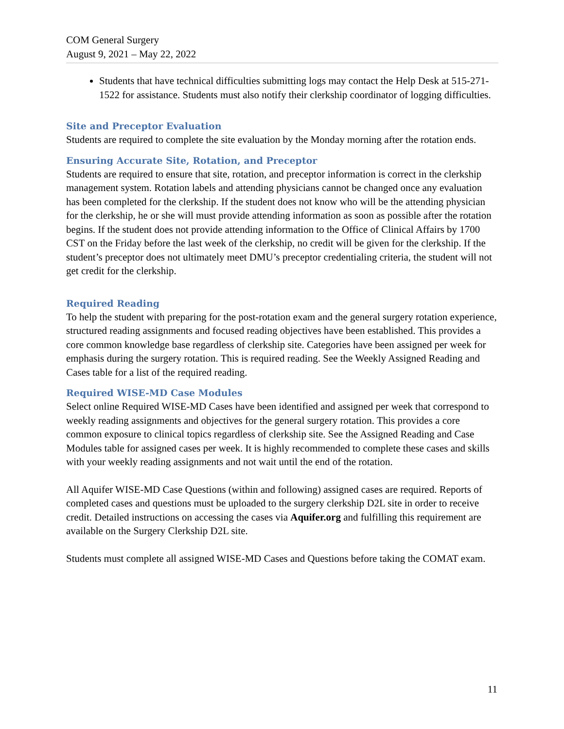COM General Surgery
August 9, 2021 – May 22, 2022
Students that have technical difficulties submitting logs may contact the Help Desk at 515-271-1522 for assistance. Students must also notify their clerkship coordinator of logging difficulties.
Site and Preceptor Evaluation
Students are required to complete the site evaluation by the Monday morning after the rotation ends.
Ensuring Accurate Site, Rotation, and Preceptor
Students are required to ensure that site, rotation, and preceptor information is correct in the clerkship management system. Rotation labels and attending physicians cannot be changed once any evaluation has been completed for the clerkship. If the student does not know who will be the attending physician for the clerkship, he or she will must provide attending information as soon as possible after the rotation begins. If the student does not provide attending information to the Office of Clinical Affairs by 1700 CST on the Friday before the last week of the clerkship, no credit will be given for the clerkship. If the student’s preceptor does not ultimately meet DMU’s preceptor credentialing criteria, the student will not get credit for the clerkship.
Required Reading
To help the student with preparing for the post-rotation exam and the general surgery rotation experience, structured reading assignments and focused reading objectives have been established. This provides a core common knowledge base regardless of clerkship site. Categories have been assigned per week for emphasis during the surgery rotation. This is required reading. See the Weekly Assigned Reading and Cases table for a list of the required reading.
Required WISE-MD Case Modules
Select online Required WISE-MD Cases have been identified and assigned per week that correspond to weekly reading assignments and objectives for the general surgery rotation. This provides a core common exposure to clinical topics regardless of clerkship site. See the Assigned Reading and Case Modules table for assigned cases per week. It is highly recommended to complete these cases and skills with your weekly reading assignments and not wait until the end of the rotation.
All Aquifer WISE-MD Case Questions (within and following) assigned cases are required. Reports of completed cases and questions must be uploaded to the surgery clerkship D2L site in order to receive credit. Detailed instructions on accessing the cases via Aquifer.org and fulfilling this requirement are available on the Surgery Clerkship D2L site.
Students must complete all assigned WISE-MD Cases and Questions before taking the COMAT exam.
11